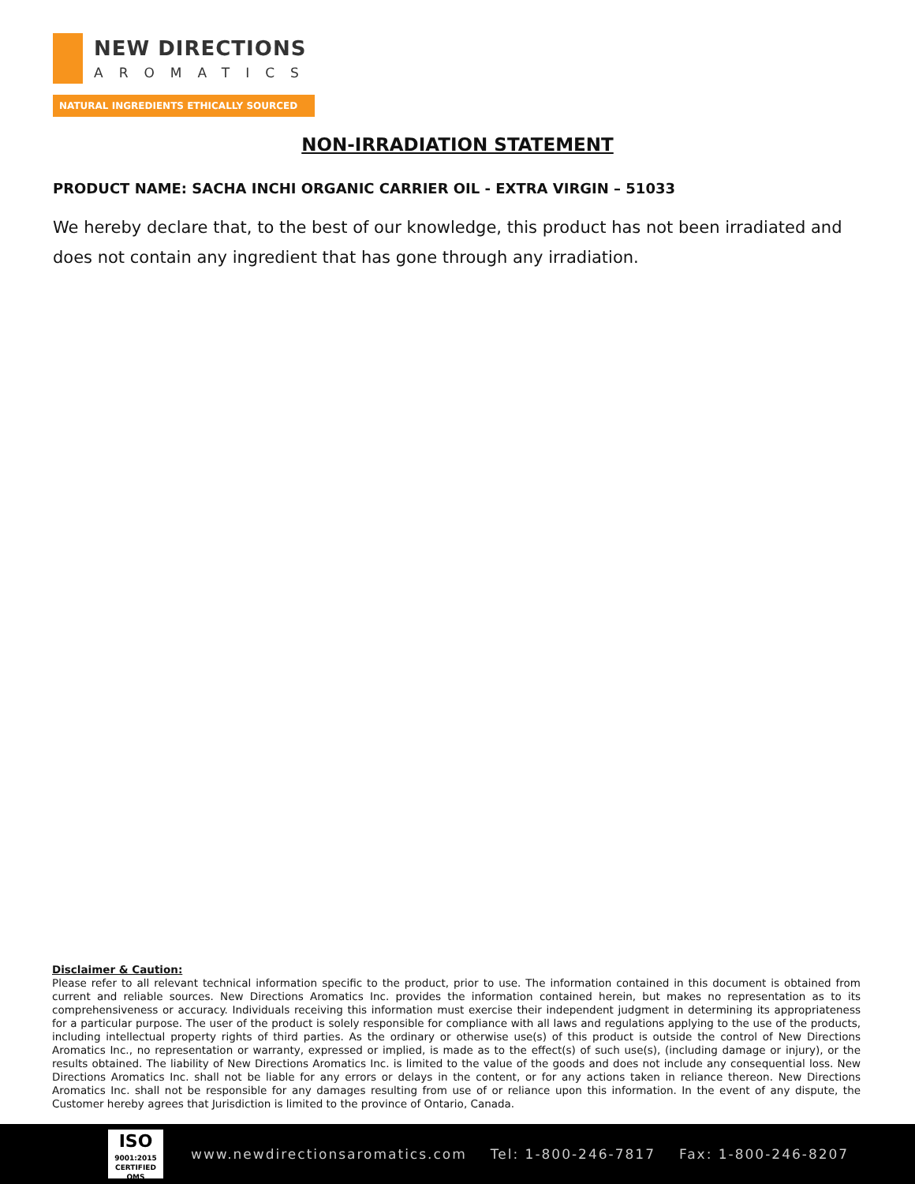NEW DIRECTIONS
AROMATICS
NATURAL INGREDIENTS ETHICALLY SOURCED
NON-IRRADIATION STATEMENT
PRODUCT NAME: SACHA INCHI ORGANIC CARRIER OIL - EXTRA VIRGIN – 51033
We hereby declare that, to the best of our knowledge, this product has not been irradiated and does not contain any ingredient that has gone through any irradiation.
Disclaimer & Caution:
Please refer to all relevant technical information specific to the product, prior to use. The information contained in this document is obtained from current and reliable sources. New Directions Aromatics Inc. provides the information contained herein, but makes no representation as to its comprehensiveness or accuracy. Individuals receiving this information must exercise their independent judgment in determining its appropriateness for a particular purpose. The user of the product is solely responsible for compliance with all laws and regulations applying to the use of the products, including intellectual property rights of third parties. As the ordinary or otherwise use(s) of this product is outside the control of New Directions Aromatics Inc., no representation or warranty, expressed or implied, is made as to the effect(s) of such use(s), (including damage or injury), or the results obtained. The liability of New Directions Aromatics Inc. is limited to the value of the goods and does not include any consequential loss. New Directions Aromatics Inc. shall not be liable for any errors or delays in the content, or for any actions taken in reliance thereon. New Directions Aromatics Inc. shall not be responsible for any damages resulting from use of or reliance upon this information. In the event of any dispute, the Customer hereby agrees that Jurisdiction is limited to the province of Ontario, Canada.
ISO
9001:2015
CERTIFIED QMS
www.newdirectionsaromatics.com Tel: 1-800-246-7817 Fax: 1-800-246-8207